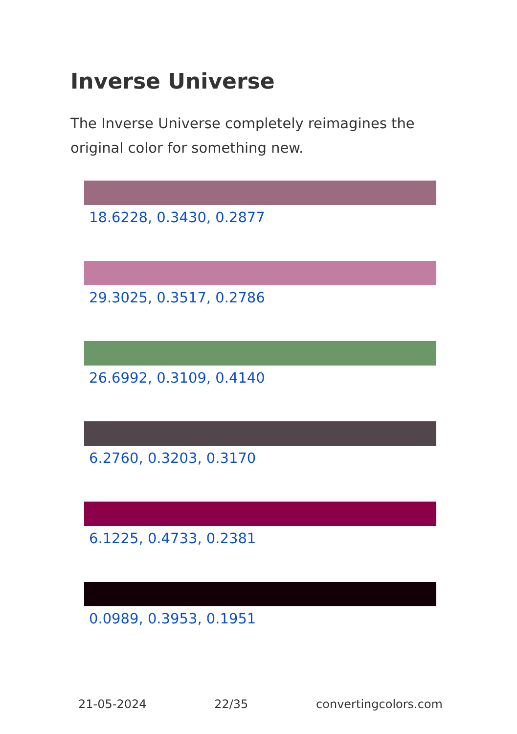Inverse Universe
The Inverse Universe completely reimagines the original color for something new.
18.6228, 0.3430, 0.2877
29.3025, 0.3517, 0.2786
26.6992, 0.3109, 0.4140
6.2760, 0.3203, 0.3170
6.1225, 0.4733, 0.2381
0.0989, 0.3953, 0.1951
21-05-2024 22/35 convertingcolors.com